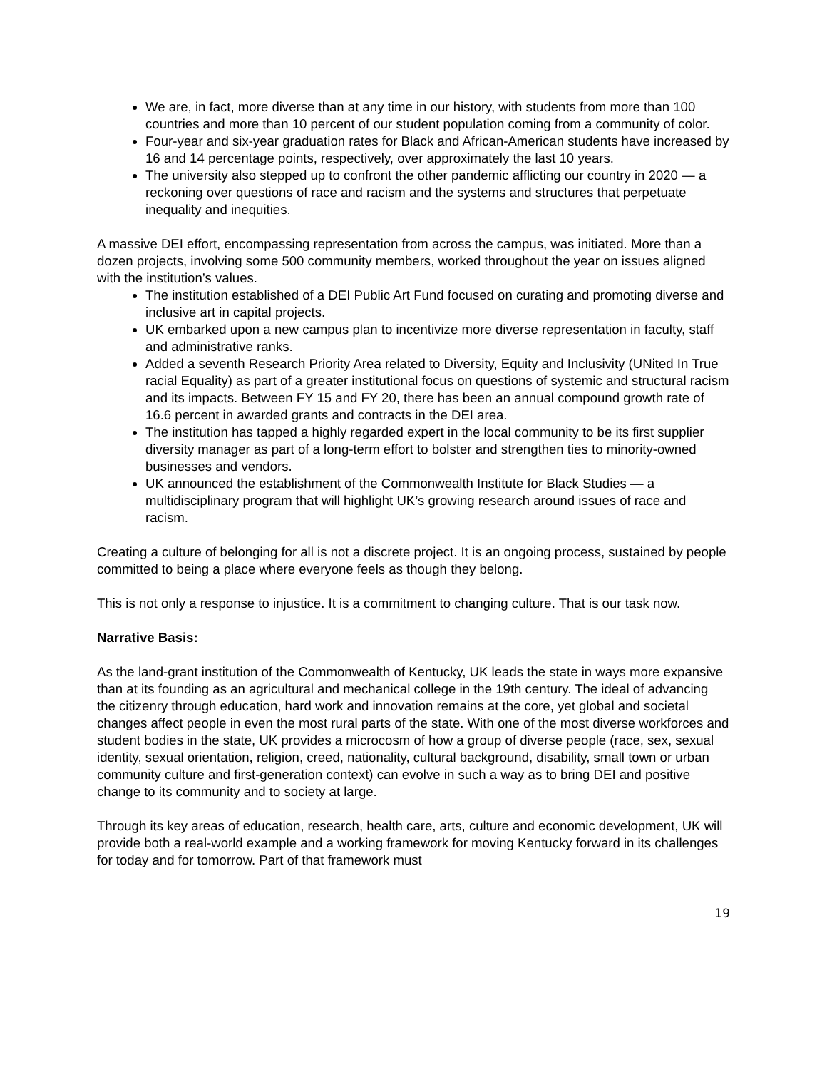We are, in fact, more diverse than at any time in our history, with students from more than 100 countries and more than 10 percent of our student population coming from a community of color.
Four-year and six-year graduation rates for Black and African-American students have increased by 16 and 14 percentage points, respectively, over approximately the last 10 years.
The university also stepped up to confront the other pandemic afflicting our country in 2020 — a reckoning over questions of race and racism and the systems and structures that perpetuate inequality and inequities.
A massive DEI effort, encompassing representation from across the campus, was initiated. More than a dozen projects, involving some 500 community members, worked throughout the year on issues aligned with the institution’s values.
The institution established of a DEI Public Art Fund focused on curating and promoting diverse and inclusive art in capital projects.
UK embarked upon a new campus plan to incentivize more diverse representation in faculty, staff and administrative ranks.
Added a seventh Research Priority Area related to Diversity, Equity and Inclusivity (UNited In True racial Equality) as part of a greater institutional focus on questions of systemic and structural racism and its impacts. Between FY 15 and FY 20, there has been an annual compound growth rate of 16.6 percent in awarded grants and contracts in the DEI area.
The institution has tapped a highly regarded expert in the local community to be its first supplier diversity manager as part of a long-term effort to bolster and strengthen ties to minority-owned businesses and vendors.
UK announced the establishment of the Commonwealth Institute for Black Studies — a multidisciplinary program that will highlight UK’s growing research around issues of race and racism.
Creating a culture of belonging for all is not a discrete project. It is an ongoing process, sustained by people committed to being a place where everyone feels as though they belong.
This is not only a response to injustice. It is a commitment to changing culture. That is our task now.
Narrative Basis:
As the land-grant institution of the Commonwealth of Kentucky, UK leads the state in ways more expansive than at its founding as an agricultural and mechanical college in the 19th century. The ideal of advancing the citizenry through education, hard work and innovation remains at the core, yet global and societal changes affect people in even the most rural parts of the state. With one of the most diverse workforces and student bodies in the state, UK provides a microcosm of how a group of diverse people (race, sex, sexual identity, sexual orientation, religion, creed, nationality, cultural background, disability, small town or urban community culture and first-generation context) can evolve in such a way as to bring DEI and positive change to its community and to society at large.
Through its key areas of education, research, health care, arts, culture and economic development, UK will provide both a real-world example and a working framework for moving Kentucky forward in its challenges for today and for tomorrow. Part of that framework must
19